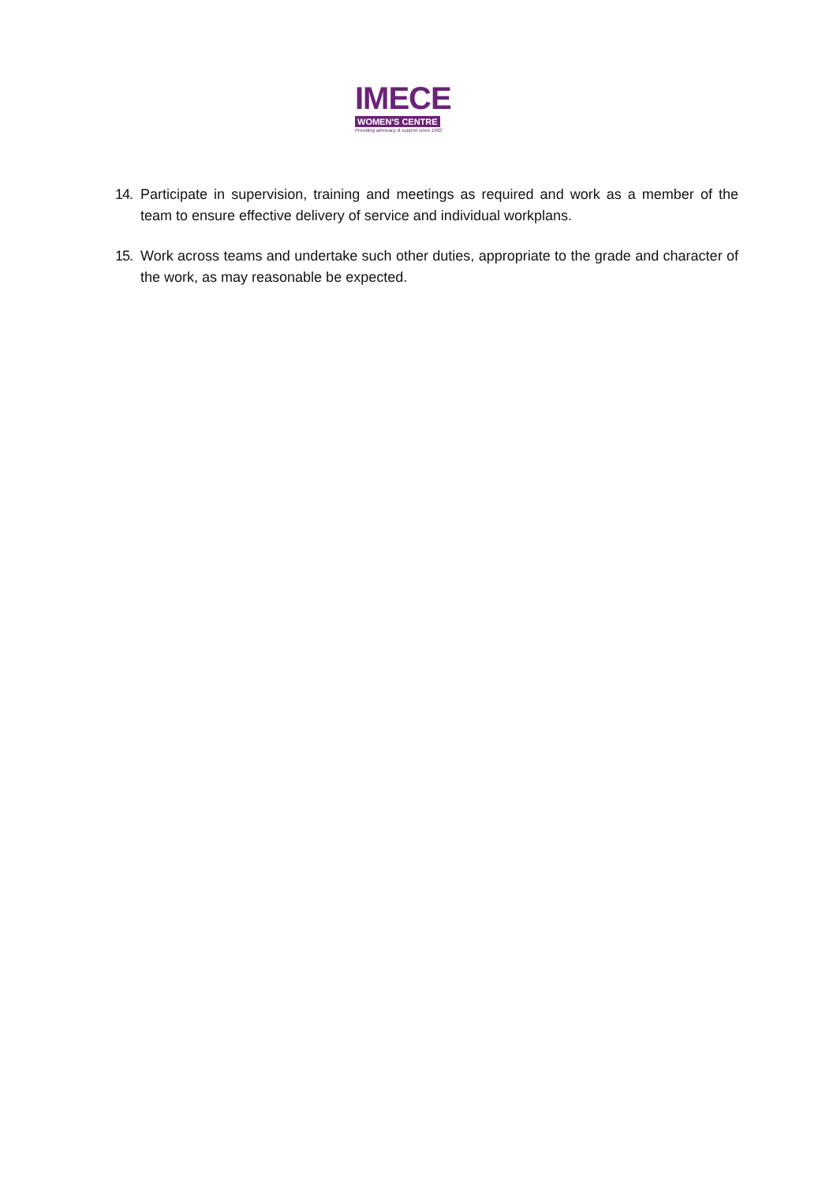IMECE
WOMEN'S CENTRE
Providing advocacy & support since 1982
14. Participate in supervision, training and meetings as required and work as a member of the team to ensure effective delivery of service and individual workplans.
15. Work across teams and undertake such other duties, appropriate to the grade and character of the work, as may reasonable be expected.